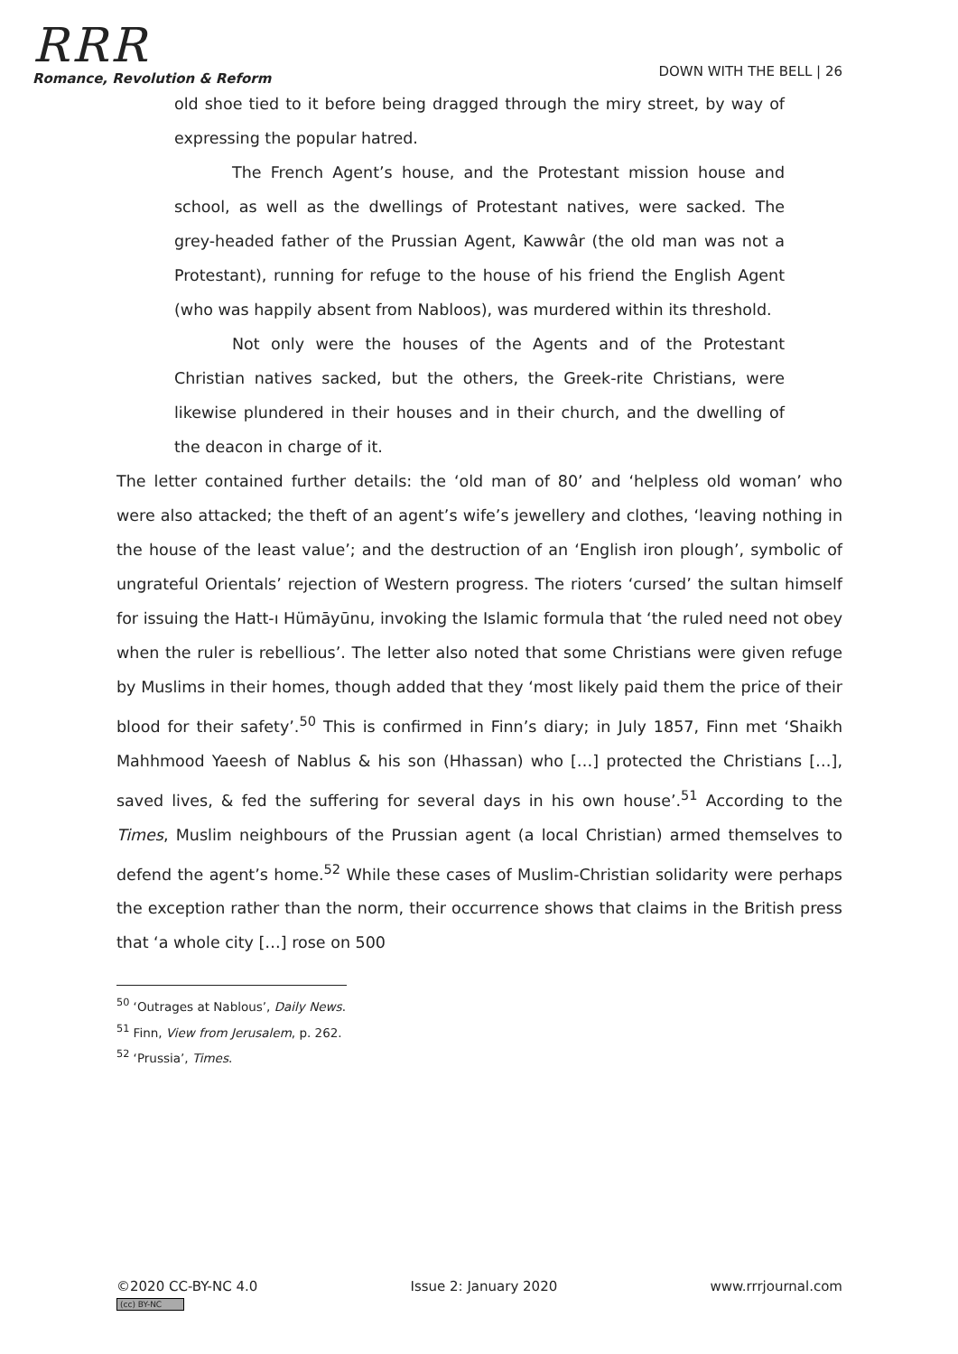RRR
Romance, Revolution & Reform
DOWN WITH THE BELL | 26
old shoe tied to it before being dragged through the miry street, by way of expressing the popular hatred.
The French Agent’s house, and the Protestant mission house and school, as well as the dwellings of Protestant natives, were sacked. The grey-headed father of the Prussian Agent, Kawwâr (the old man was not a Protestant), running for refuge to the house of his friend the English Agent (who was happily absent from Nabloos), was murdered within its threshold.
Not only were the houses of the Agents and of the Protestant Christian natives sacked, but the others, the Greek-rite Christians, were likewise plundered in their houses and in their church, and the dwelling of the deacon in charge of it.
The letter contained further details: the ‘old man of 80’ and ‘helpless old woman’ who were also attacked; the theft of an agent’s wife’s jewellery and clothes, ‘leaving nothing in the house of the least value’; and the destruction of an ‘English iron plough’, symbolic of ungrateful Orientals’ rejection of Western progress. The rioters ‘cursed’ the sultan himself for issuing the Hatt-ı Hümāyūnu, invoking the Islamic formula that ‘the ruled need not obey when the ruler is rebellious’. The letter also noted that some Christians were given refuge by Muslims in their homes, though added that they ‘most likely paid them the price of their blood for their safety’.<sup>50</sup> This is confirmed in Finn’s diary; in July 1857, Finn met ‘Shaikh Mahhmood Yaeesh of Nablus & his son (Hhassan) who […] protected the Christians […], saved lives, & fed the suffering for several days in his own house’.<sup>51</sup> According to the Times, Muslim neighbours of the Prussian agent (a local Christian) armed themselves to defend the agent’s home.<sup>52</sup> While these cases of Muslim-Christian solidarity were perhaps the exception rather than the norm, their occurrence shows that claims in the British press that ‘a whole city […] rose on 500
<sup>50</sup> ‘Outrages at Nablous’, Daily News.
<sup>51</sup> Finn, View from Jerusalem, p. 262.
<sup>52</sup> ‘Prussia’, Times.
©2020 CC-BY-NC 4.0
(cc) BY-NC
Issue 2: January 2020 www.rrrjournal.com